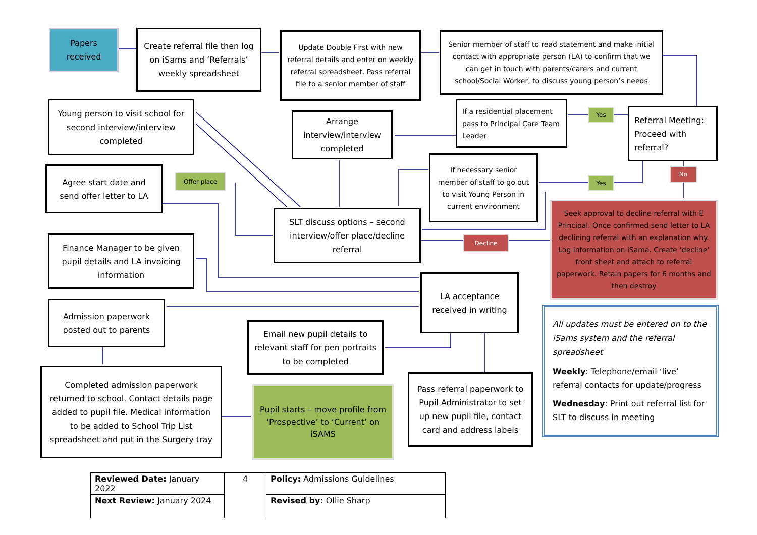Papers received
Create referral file then log on iSams and ‘Referrals’ weekly spreadsheet
Update Double First with new referral details and enter on weekly referral spreadsheet. Pass referral file to a senior member of staff
Senior member of staff to read statement and make initial contact with appropriate person (LA) to confirm that we can get in touch with parents/carers and current school/Social Worker, to discuss young person’s needs
Young person to visit school for second interview/interview completed
Arrange interview/interview completed
If a residential placement pass to Principal Care Team Leader
Yes
Referral Meeting: Proceed with referral?
No
Agree start date and send offer letter to LA
Offer place
If necessary senior member of staff to go out to visit Young Person in current environment
Yes
SLT discuss options – second interview/offer place/decline referral
Decline
Seek approval to decline referral with E Principal. Once confirmed send letter to LA declining referral with an explanation why. Log information on iSama. Create ‘decline’ front sheet and attach to referral paperwork. Retain papers for 6 months and then destroy
Finance Manager to be given pupil details and LA invoicing information
LA acceptance received in writing
Admission paperwork posted out to parents
Email new pupil details to relevant staff for pen portraits to be completed
All updates must be entered on to the iSams system and the referral spreadsheet
Weekly: Telephone/email ‘live’ referral contacts for update/progress
Wednesday: Print out referral list for SLT to discuss in meeting
Completed admission paperwork returned to school. Contact details page added to pupil file. Medical information to be added to School Trip List spreadsheet and put in the Surgery tray
Pupil starts – move profile from ‘Prospective’ to ‘Current’ on iSAMS
Pass referral paperwork to Pupil Administrator to set up new pupil file, contact card and address labels
| Reviewed Date: January 2022 | 4 | Policy: Admissions Guidelines |
| Next Review: January 2024 | | Revised by: Ollie Sharp |